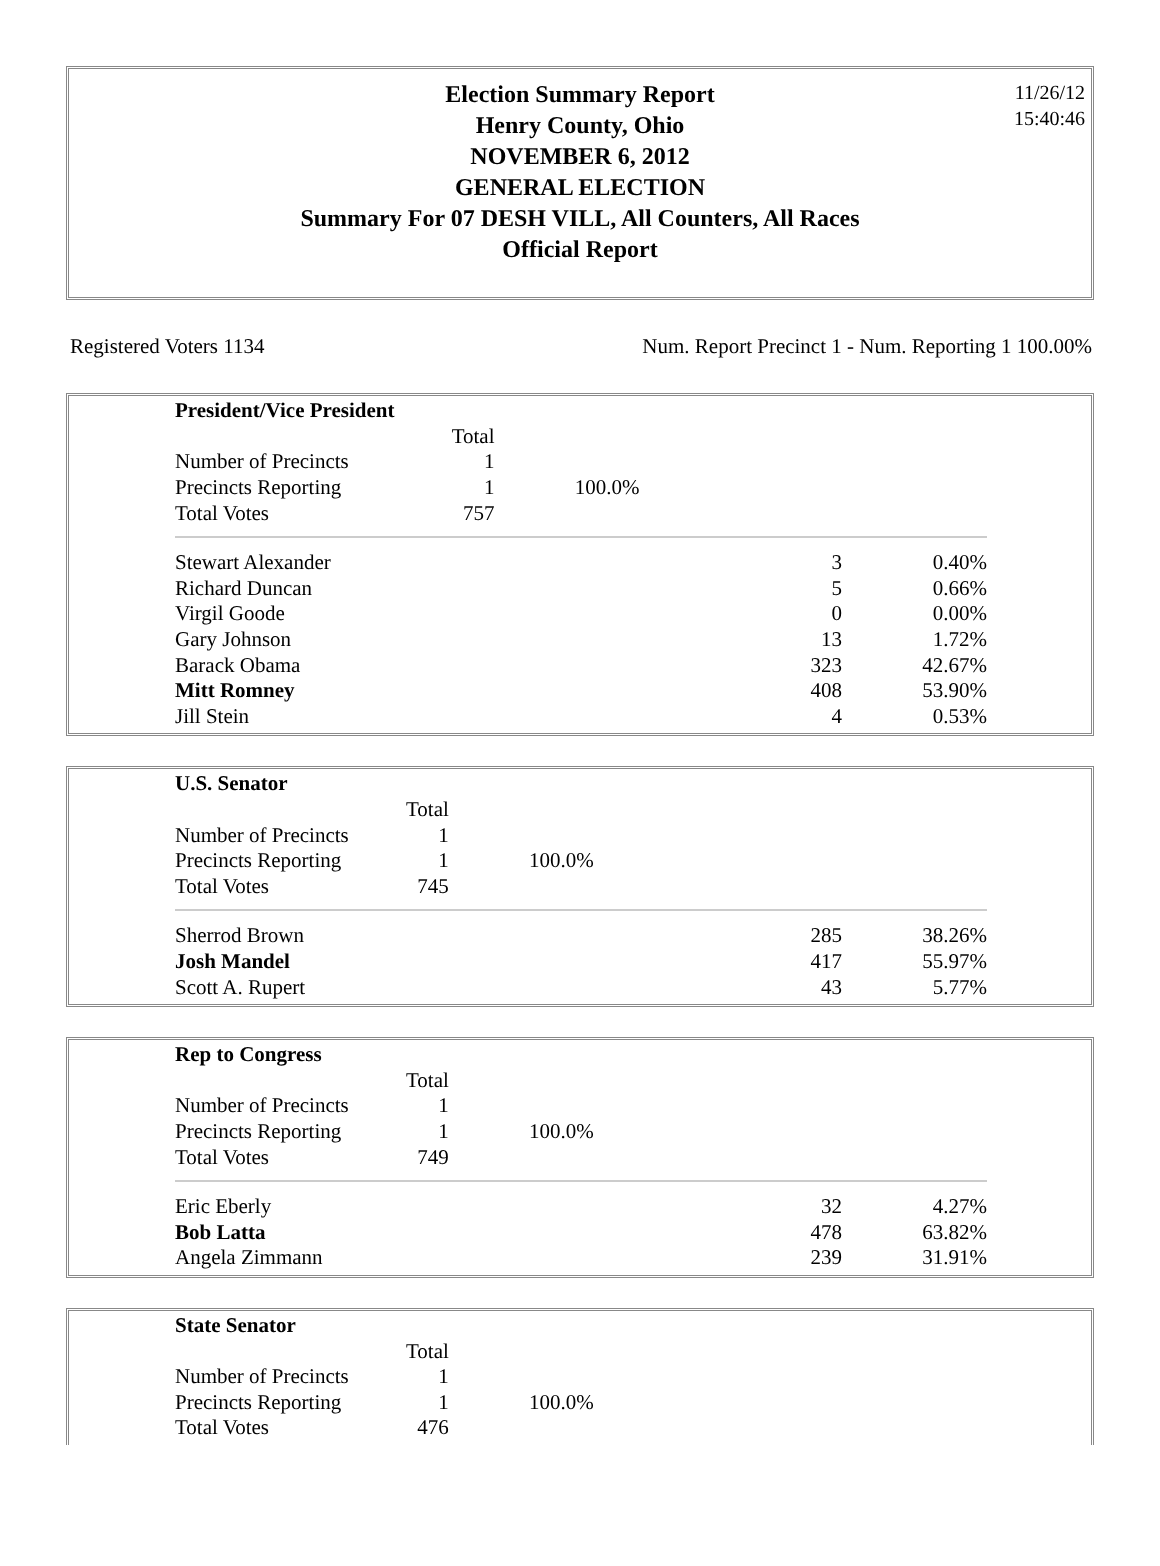11/26/12
15:40:46
Election Summary Report
Henry County, Ohio
NOVEMBER 6, 2012
GENERAL ELECTION
Summary For 07 DESH VILL, All Counters, All Races
Official Report
Registered Voters 1134 Num. Report Precinct 1 - Num. Reporting 1 100.00%
| President/Vice President | | |
| | Total | |
| Number of Precincts | 1 | |
| Precincts Reporting | 1 | 100.0% |
| Total Votes | 757 | |
| Stewart Alexander | 3 | 0.40% |
| Richard Duncan | 5 | 0.66% |
| Virgil Goode | 0 | 0.00% |
| Gary Johnson | 13 | 1.72% |
| Barack Obama | 323 | 42.67% |
| Mitt Romney | 408 | 53.90% |
| Jill Stein | 4 | 0.53% |
| U.S. Senator | | |
| | Total | |
| Number of Precincts | 1 | |
| Precincts Reporting | 1 | 100.0% |
| Total Votes | 745 | |
| Sherrod Brown | 285 | 38.26% |
| Josh Mandel | 417 | 55.97% |
| Scott A. Rupert | 43 | 5.77% |
| Rep to Congress | | |
| | Total | |
| Number of Precincts | 1 | |
| Precincts Reporting | 1 | 100.0% |
| Total Votes | 749 | |
| Eric Eberly | 32 | 4.27% |
| Bob Latta | 478 | 63.82% |
| Angela Zimmann | 239 | 31.91% |
| State Senator | | |
| | Total | |
| Number of Precincts | 1 | |
| Precincts Reporting | 1 | 100.0% |
| Total Votes | 476 | |